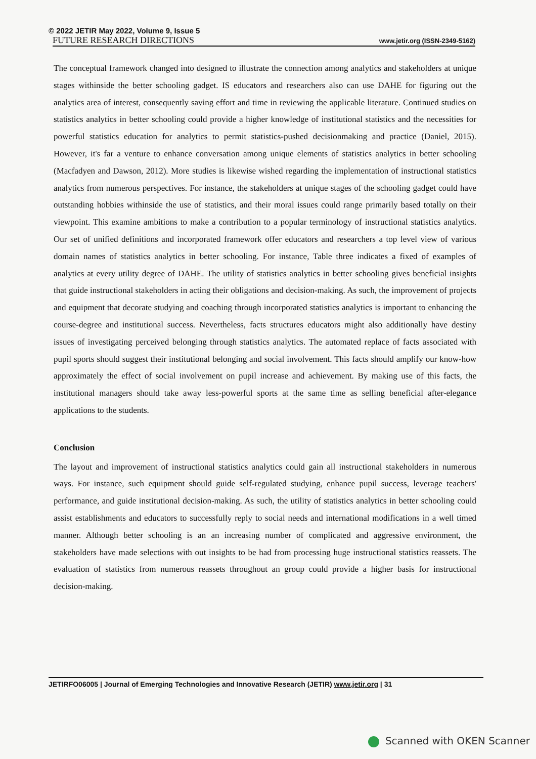© 2022 JETIR May 2022, Volume 9, Issue 5
FUTURE RESEARCH DIRECTIONS www.jetir.org (ISSN-2349-5162)
The conceptual framework changed into designed to illustrate the connection among analytics and stakeholders at unique stages withinside the better schooling gadget. IS educators and researchers also can use DAHE for figuring out the analytics area of interest, consequently saving effort and time in reviewing the applicable literature. Continued studies on statistics analytics in better schooling could provide a higher knowledge of institutional statistics and the necessities for powerful statistics education for analytics to permit statistics-pushed decisionmaking and practice (Daniel, 2015). However, it's far a venture to enhance conversation among unique elements of statistics analytics in better schooling (Macfadyen and Dawson, 2012). More studies is likewise wished regarding the implementation of instructional statistics analytics from numerous perspectives. For instance, the stakeholders at unique stages of the schooling gadget could have outstanding hobbies withinside the use of statistics, and their moral issues could range primarily based totally on their viewpoint. This examine ambitions to make a contribution to a popular terminology of instructional statistics analytics. Our set of unified definitions and incorporated framework offer educators and researchers a top level view of various domain names of statistics analytics in better schooling. For instance, Table three indicates a fixed of examples of analytics at every utility degree of DAHE. The utility of statistics analytics in better schooling gives beneficial insights that guide instructional stakeholders in acting their obligations and decision-making. As such, the improvement of projects and equipment that decorate studying and coaching through incorporated statistics analytics is important to enhancing the course-degree and institutional success. Nevertheless, facts structures educators might also additionally have destiny issues of investigating perceived belonging through statistics analytics. The automated replace of facts associated with pupil sports should suggest their institutional belonging and social involvement. This facts should amplify our know-how approximately the effect of social involvement on pupil increase and achievement. By making use of this facts, the institutional managers should take away less-powerful sports at the same time as selling beneficial after-elegance applications to the students.
Conclusion
The layout and improvement of instructional statistics analytics could gain all instructional stakeholders in numerous ways. For instance, such equipment should guide self-regulated studying, enhance pupil success, leverage teachers' performance, and guide institutional decision-making. As such, the utility of statistics analytics in better schooling could assist establishments and educators to successfully reply to social needs and international modifications in a well timed manner. Although better schooling is an an increasing number of complicated and aggressive environment, the stakeholders have made selections with out insights to be had from processing huge instructional statistics reassets. The evaluation of statistics from numerous reassets throughout an group could provide a higher basis for instructional decision-making.
JETIRFO06005 | Journal of Emerging Technologies and Innovative Research (JETIR) www.jetir.org | 31
Scanned with OKEN Scanner